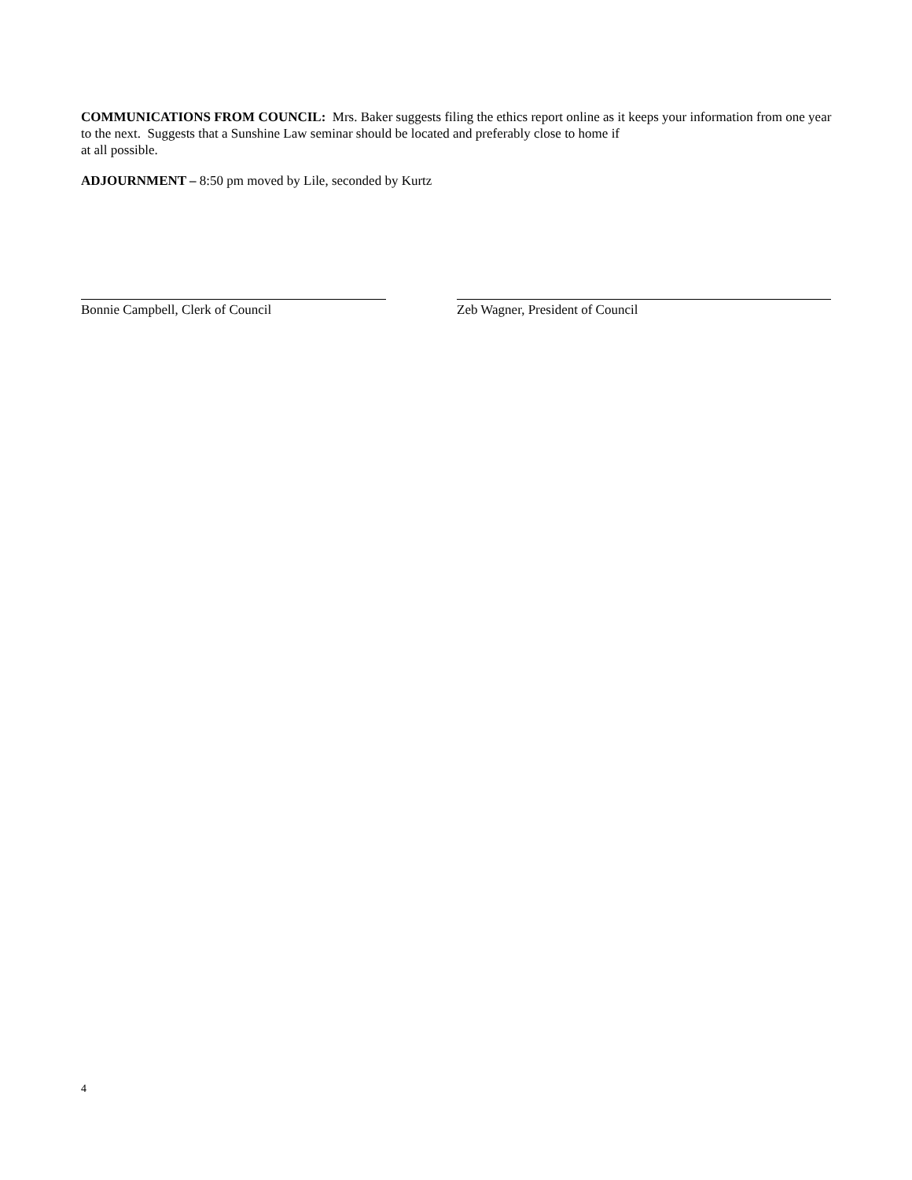COMMUNICATIONS FROM COUNCIL: Mrs. Baker suggests filing the ethics report online as it keeps your information from one year to the next. Suggests that a Sunshine Law seminar should be located and preferably close to home if
at all possible.
ADJOURNMENT – 8:50 pm moved by Lile, seconded by Kurtz
Bonnie Campbell, Clerk of Council Zeb Wagner, President of Council
4